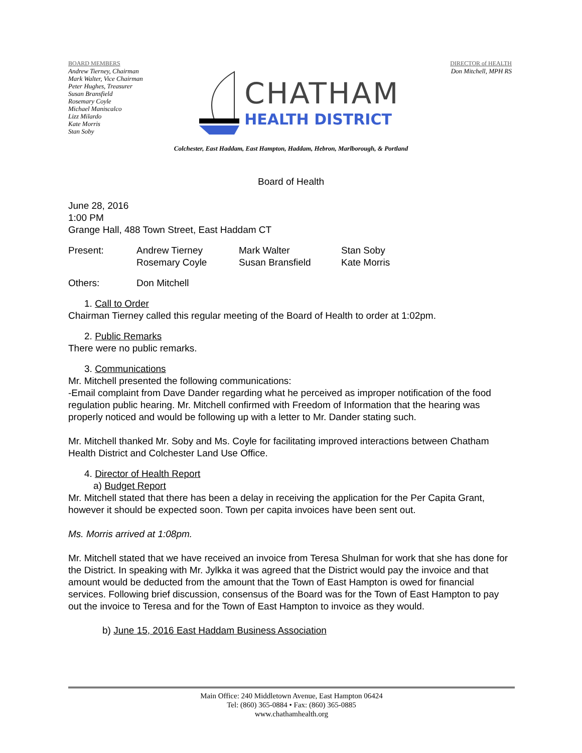BOARD MEMBERS
Andrew Tierney, Chairman
Mark Walter, Vice Chairman
Peter Hughes, Treasurer
Susan Bransfield
Rosemary Coyle
Michael Maniscalco
Lizz Milardo
Kate Morris
Stan Soby
CHATHAM
HEALTH DISTRICT
DIRECTOR of HEALTH
Don Mitchell, MPH RS
Colchester, East Haddam, East Hampton, Haddam, Hebron, Marlborough, & Portland
Board of Health
June 28, 2016
1:00 PM
Grange Hall, 488 Town Street, East Haddam CT
Present: Andrew Tierney
Rosemary Coyle Mark Walter
Susan Bransfield Stan Soby
Kate Morris
Others: Don Mitchell
1. Call to Order
Chairman Tierney called this regular meeting of the Board of Health to order at 1:02pm.
2. Public Remarks
There were no public remarks.
3. Communications
Mr. Mitchell presented the following communications:
-Email complaint from Dave Dander regarding what he perceived as improper notification of the food regulation public hearing. Mr. Mitchell confirmed with Freedom of Information that the hearing was properly noticed and would be following up with a letter to Mr. Dander stating such.
Mr. Mitchell thanked Mr. Soby and Ms. Coyle for facilitating improved interactions between Chatham Health District and Colchester Land Use Office.
4. Director of Health Report
a) Budget Report
Mr. Mitchell stated that there has been a delay in receiving the application for the Per Capita Grant, however it should be expected soon. Town per capita invoices have been sent out.
Ms. Morris arrived at 1:08pm.
Mr. Mitchell stated that we have received an invoice from Teresa Shulman for work that she has done for the District. In speaking with Mr. Jylkka it was agreed that the District would pay the invoice and that amount would be deducted from the amount that the Town of East Hampton is owed for financial services. Following brief discussion, consensus of the Board was for the Town of East Hampton to pay out the invoice to Teresa and for the Town of East Hampton to invoice as they would.
b) June 15, 2016 East Haddam Business Association
Main Office: 240 Middletown Avenue, East Hampton 06424
Tel: (860) 365-0884 • Fax: (860) 365-0885
www.chathamhealth.org